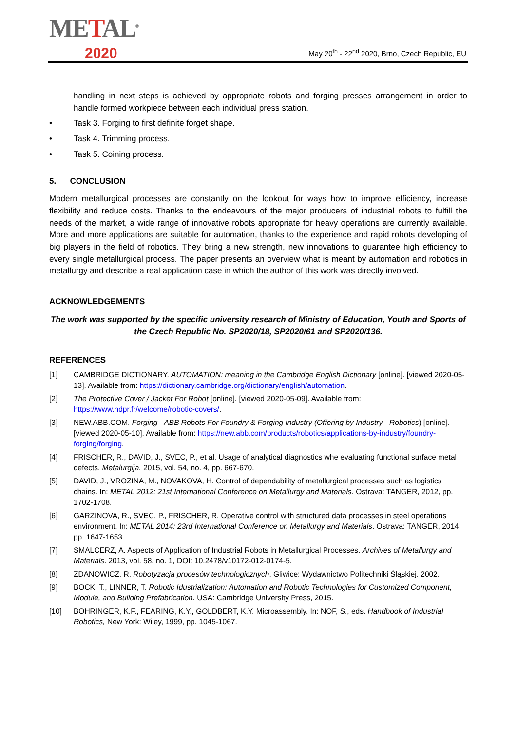METAL<sup>®</sup>
2020
May 20<sup>th</sup> - 22<sup>nd</sup> 2020, Brno, Czech Republic, EU
handling in next steps is achieved by appropriate robots and forging presses arrangement in order to handle formed workpiece between each individual press station.
• Task 3. Forging to first definite forget shape.
• Task 4. Trimming process.
• Task 5. Coining process.
5. CONCLUSION
Modern metallurgical processes are constantly on the lookout for ways how to improve efficiency, increase flexibility and reduce costs. Thanks to the endeavours of the major producers of industrial robots to fulfill the needs of the market, a wide range of innovative robots appropriate for heavy operations are currently available. More and more applications are suitable for automation, thanks to the experience and rapid robots developing of big players in the field of robotics. They bring a new strength, new innovations to guarantee high efficiency to every single metallurgical process. The paper presents an overview what is meant by automation and robotics in metallurgy and describe a real application case in which the author of this work was directly involved.
ACKNOWLEDGEMENTS
The work was supported by the specific university research of Ministry of Education, Youth and Sports of the Czech Republic No. SP2020/18, SP2020/61 and SP2020/136.
REFERENCES
[1] CAMBRIDGE DICTIONARY. AUTOMATION: meaning in the Cambridge English Dictionary [online]. [viewed 2020-05-13]. Available from: https://dictionary.cambridge.org/dictionary/english/automation.
[2] The Protective Cover / Jacket For Robot [online]. [viewed 2020-05-09]. Available from: https://www.hdpr.fr/welcome/robotic-covers/.
[3] NEW.ABB.COM. Forging - ABB Robots For Foundry & Forging Industry (Offering by Industry - Robotics) [online]. [viewed 2020-05-10]. Available from: https://new.abb.com/products/robotics/applications-by-industry/foundry-forging/forging.
[4] FRISCHER, R., DAVID, J., SVEC, P., et al. Usage of analytical diagnostics whe evaluating functional surface metal defects. Metalurgija. 2015, vol. 54, no. 4, pp. 667-670.
[5] DAVID, J., VROZINA, M., NOVAKOVA, H. Control of dependability of metallurgical processes such as logistics chains. In: METAL 2012: 21st International Conference on Metallurgy and Materials. Ostrava: TANGER, 2012, pp. 1702-1708.
[6] GARZINOVA, R., SVEC, P., FRISCHER, R. Operative control with structured data processes in steel operations environment. In: METAL 2014: 23rd International Conference on Metallurgy and Materials. Ostrava: TANGER, 2014, pp. 1647-1653.
[7] SMALCERZ, A. Aspects of Application of Industrial Robots in Metallurgical Processes. Archives of Metallurgy and Materials. 2013, vol. 58, no. 1, DOI: 10.2478/v10172-012-0174-5.
[8] ZDANOWICZ, R. Robotyzacja procesów technologicznych. Gliwice: Wydawnictwo Politechniki Śląskiej, 2002.
[9] BOCK, T., LINNER, T. Robotic Idustrialization: Automation and Robotic Technologies for Customized Component, Module, and Building Prefabrication. USA: Cambridge University Press, 2015.
[10] BOHRINGER, K.F., FEARING, K.Y., GOLDBERT, K.Y. Microassembly. In: NOF, S., eds. Handbook of Industrial Robotics, New York: Wiley, 1999, pp. 1045-1067.